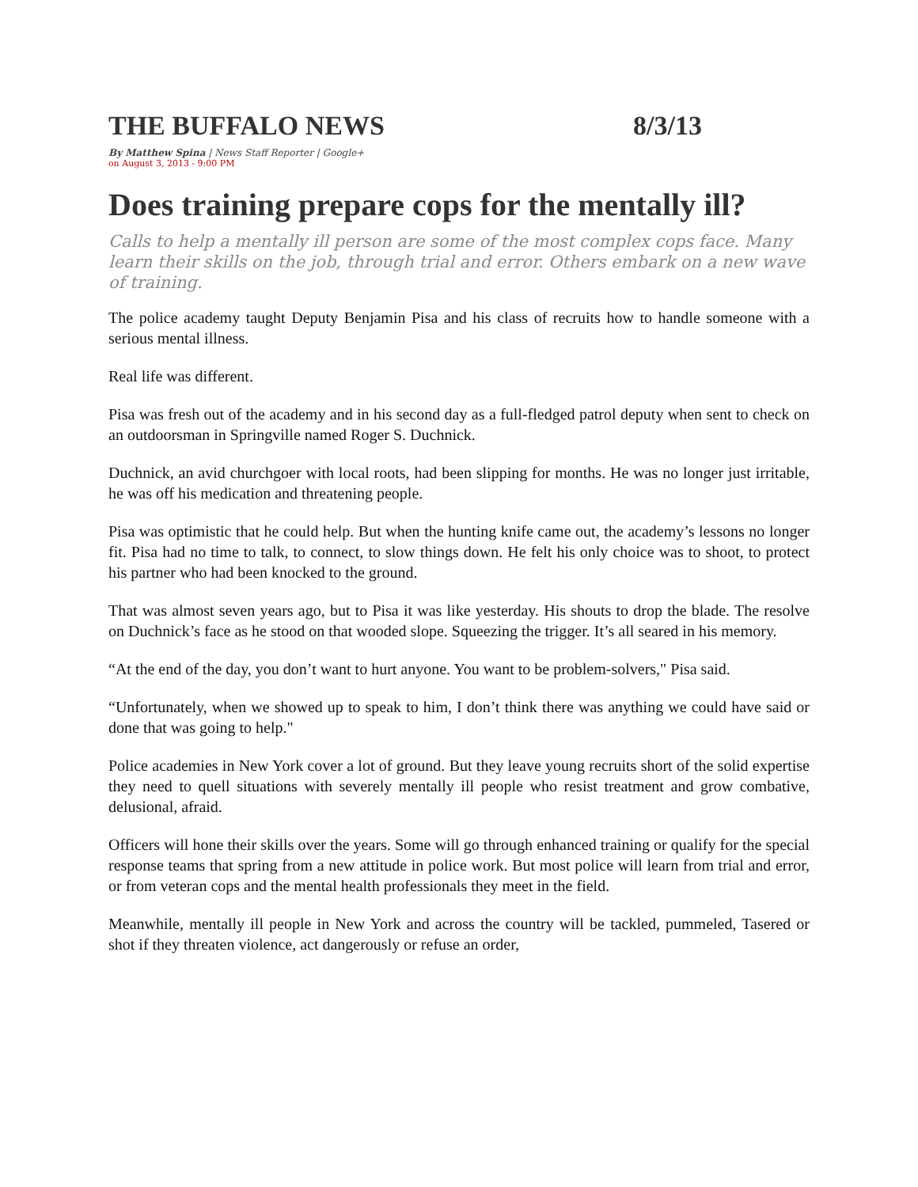THE BUFFALO NEWS 8/3/13
By Matthew Spina | News Staff Reporter | Google+
on August 3, 2013 - 9:00 PM
Does training prepare cops for the mentally ill?
Calls to help a mentally ill person are some of the most complex cops face. Many learn their skills on the job, through trial and error. Others embark on a new wave of training.
The police academy taught Deputy Benjamin Pisa and his class of recruits how to handle someone with a serious mental illness.
Real life was different.
Pisa was fresh out of the academy and in his second day as a full-fledged patrol deputy when sent to check on an outdoorsman in Springville named Roger S. Duchnick.
Duchnick, an avid churchgoer with local roots, had been slipping for months. He was no longer just irritable, he was off his medication and threatening people.
Pisa was optimistic that he could help. But when the hunting knife came out, the academy’s lessons no longer fit. Pisa had no time to talk, to connect, to slow things down. He felt his only choice was to shoot, to protect his partner who had been knocked to the ground.
That was almost seven years ago, but to Pisa it was like yesterday. His shouts to drop the blade. The resolve on Duchnick’s face as he stood on that wooded slope. Squeezing the trigger. It’s all seared in his memory.
“At the end of the day, you don’t want to hurt anyone. You want to be problem-solvers," Pisa said.
“Unfortunately, when we showed up to speak to him, I don’t think there was anything we could have said or done that was going to help."
Police academies in New York cover a lot of ground. But they leave young recruits short of the solid expertise they need to quell situations with severely mentally ill people who resist treatment and grow combative, delusional, afraid.
Officers will hone their skills over the years. Some will go through enhanced training or qualify for the special response teams that spring from a new attitude in police work. But most police will learn from trial and error, or from veteran cops and the mental health professionals they meet in the field.
Meanwhile, mentally ill people in New York and across the country will be tackled, pummeled, Tasered or shot if they threaten violence, act dangerously or refuse an order,